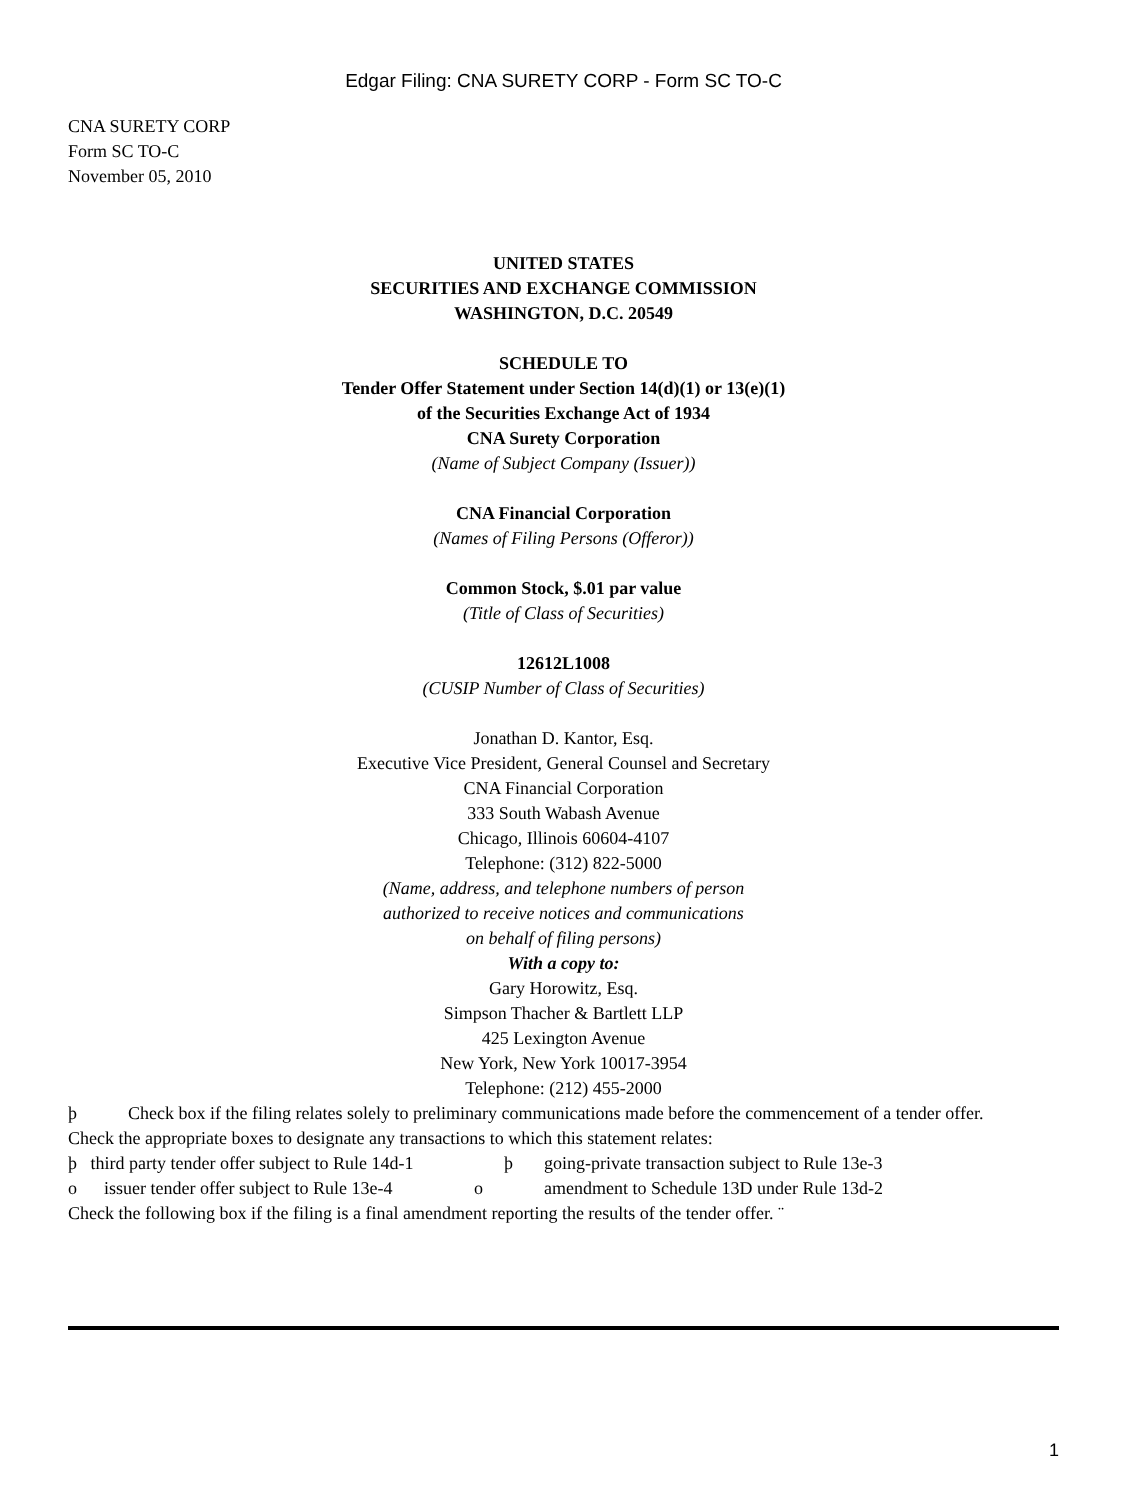Edgar Filing: CNA SURETY CORP - Form SC TO-C
CNA SURETY CORP
Form SC TO-C
November 05, 2010
UNITED STATES
SECURITIES AND EXCHANGE COMMISSION
WASHINGTON, D.C. 20549
SCHEDULE TO
Tender Offer Statement under Section 14(d)(1) or 13(e)(1)
of the Securities Exchange Act of 1934
CNA Surety Corporation
(Name of Subject Company (Issuer))
CNA Financial Corporation
(Names of Filing Persons (Offeror))
Common Stock, $.01 par value
(Title of Class of Securities)
12612L1008
(CUSIP Number of Class of Securities)
Jonathan D. Kantor, Esq.
Executive Vice President, General Counsel and Secretary
CNA Financial Corporation
333 South Wabash Avenue
Chicago, Illinois 60604-4107
Telephone: (312) 822-5000
(Name, address, and telephone numbers of person
authorized to receive notices and communications
on behalf of filing persons)
With a copy to:
Gary Horowitz, Esq.
Simpson Thacher & Bartlett LLP
425 Lexington Avenue
New York, New York 10017-3954
Telephone: (212) 455-2000
| þ | Check box if the filing relates solely to preliminary communications made before the commencement of a tender offer. |
Check the appropriate boxes to designate any transactions to which this statement relates:
| þ third party tender offer subject to Rule 14d-1 | | þ | going-private transaction subject to Rule 13e-3 |
| o | issuer tender offer subject to Rule 13e-4 | o | amendment to Schedule 13D under Rule 13d-2 |
Check the following box if the filing is a final amendment reporting the results of the tender offer. ¨
1